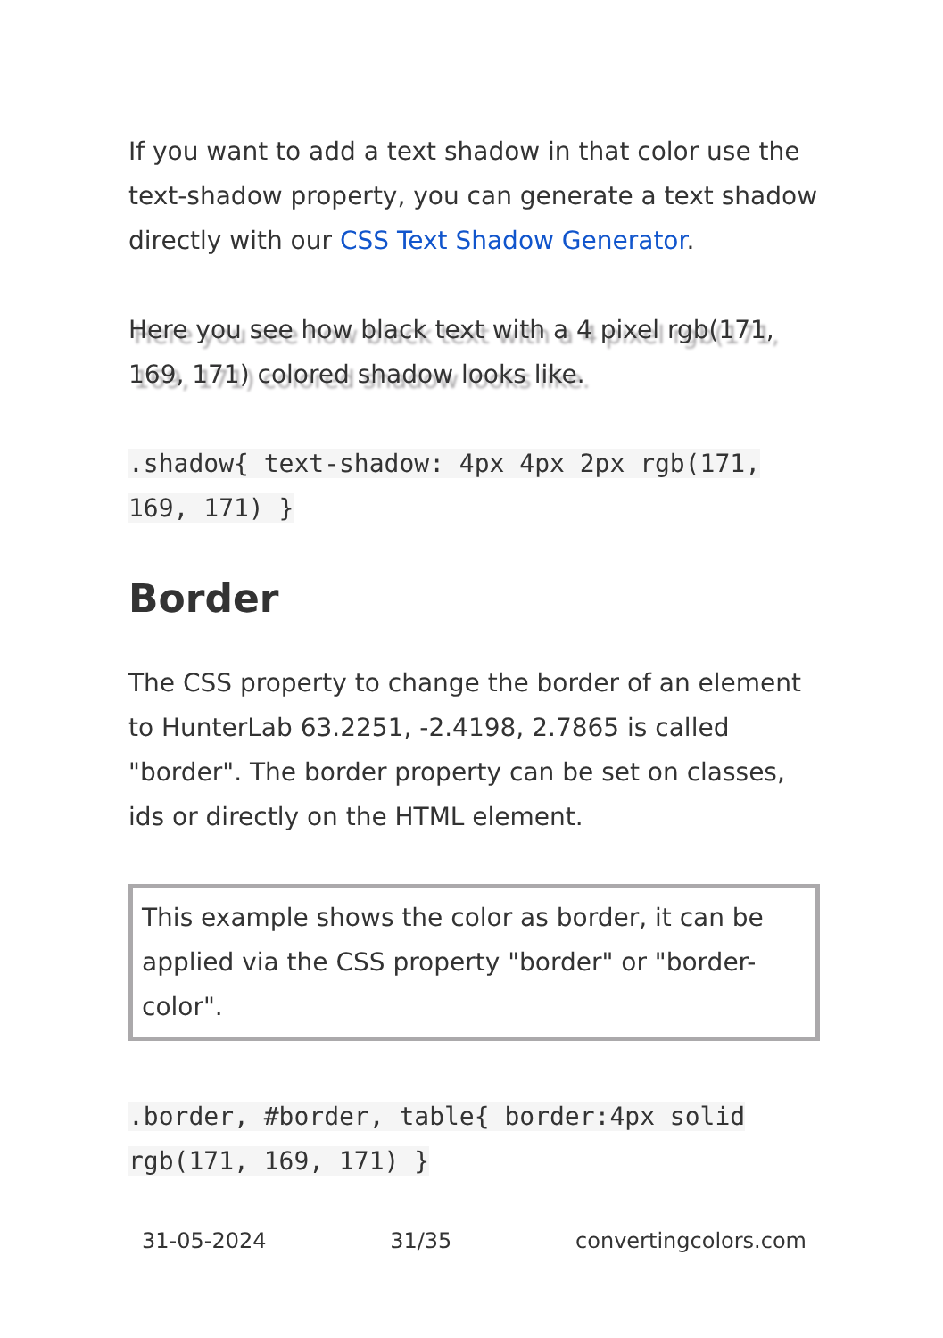If you want to add a text shadow in that color use the text-shadow property, you can generate a text shadow directly with our CSS Text Shadow Generator.
Here you see how black text with a 4 pixel rgb(171, 169, 171) colored shadow looks like.
.shadow{ text-shadow: 4px 4px 2px rgb(171, 169, 171) }
Border
The CSS property to change the border of an element to HunterLab 63.2251, -2.4198, 2.7865 is called "border". The border property can be set on classes, ids or directly on the HTML element.
This example shows the color as border, it can be applied via the CSS property "border" or "border-color".
.border, #border, table{ border:4px solid rgb(171, 169, 171) }
31-05-2024 31/35 convertingcolors.com